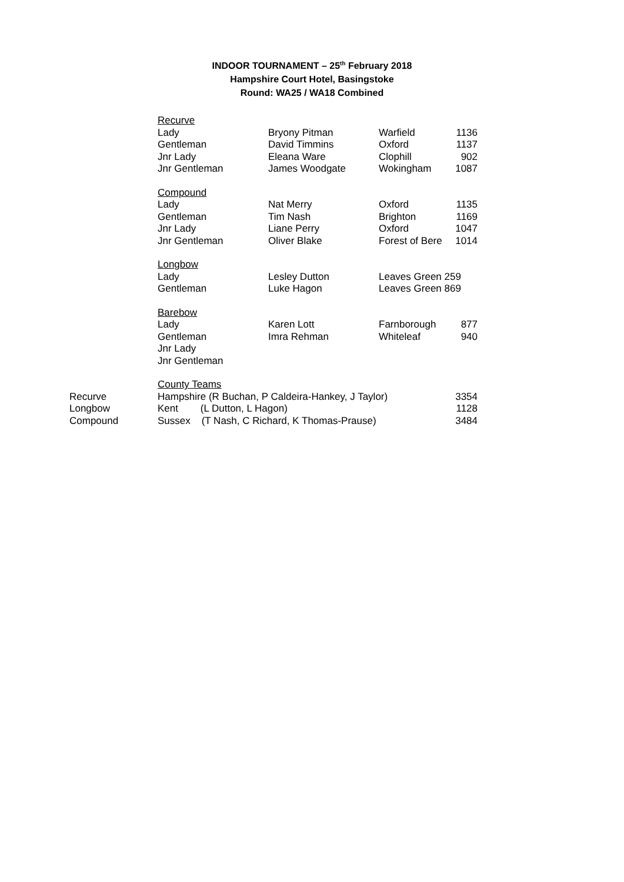INDOOR TOURNAMENT – 25<sup>th</sup> February 2018
Hampshire Court Hotel, Basingstoke
Round: WA25 / WA18 Combined
| | Recurve | | | |
| | Lady | Bryony Pitman | Warfield | 1136 |
| | Gentleman | David Timmins | Oxford | 1137 |
| | Jnr Lady | Eleana Ware | Clophill | 902 |
| | Jnr Gentleman | James Woodgate | Wokingham | 1087 |
| | Compound | | | |
| | Lady | Nat Merry | Oxford | 1135 |
| | Gentleman | Tim Nash | Brighton | 1169 |
| | Jnr Lady | Liane Perry | Oxford | 1047 |
| | Jnr Gentleman | Oliver Blake | Forest of Bere | 1014 |
| | Longbow | | | |
| | Lady | Lesley Dutton | Leaves Green 259 | |
| | Gentleman | Luke Hagon | Leaves Green 869 | |
| | Barebow | | | |
| | Lady | Karen Lott | Farnborough | 877 |
| | Gentleman | Imra Rehman | Whiteleaf | 940 |
| | Jnr Lady | | | |
| | Jnr Gentleman | | | |
| | County Teams | | | |
| Recurve | Hampshire (R Buchan, P Caldeira-Hankey, J Taylor) | | | 3354 |
| Longbow | Kent (L Dutton, L Hagon) | | | 1128 |
| Compound | Sussex (T Nash, C Richard, K Thomas-Prause) | | | 3484 |